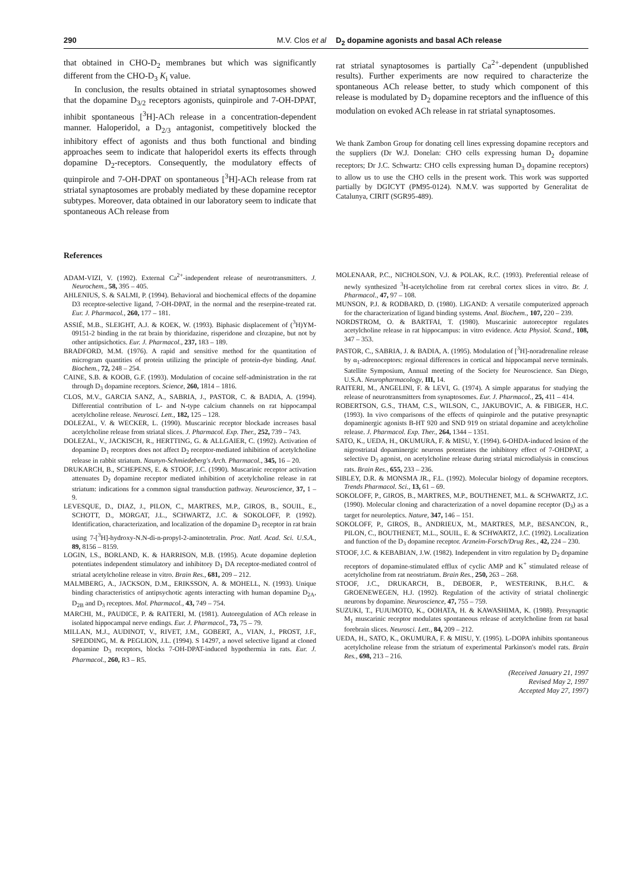290 M.V. Clos et al D<sub>2</sub> dopamine agonists and basal ACh release
that obtained in CHO-D<sub>2</sub> membranes but which was significantly different from the CHO-D<sub>3</sub> K<sub>i</sub> value.
In conclusion, the results obtained in striatal synaptosomes showed that the dopamine D<sub>3/2</sub> receptors agonists, quinpirole and 7-OH-DPAT, inhibit spontaneous [<sup>3</sup>H]-ACh release in a concentration-dependent manner. Haloperidol, a D<sub>2/3</sub> antagonist, competitively blocked the inhibitory effect of agonists and thus both functional and binding approaches seem to indicate that haloperidol exerts its effects through dopamine D<sub>2</sub>-receptors. Consequently, the modulatory effects of quinpirole and 7-OH-DPAT on spontaneous [<sup>3</sup>H]-ACh release from rat striatal synaptosomes are probably mediated by these dopamine receptor subtypes. Moreover, data obtained in our laboratory seem to indicate that spontaneous ACh release from
rat striatal synaptosomes is partially Ca<sup>2+</sup>-dependent (unpublished results). Further experiments are now required to characterize the spontaneous ACh release better, to study which component of this release is modulated by D<sub>2</sub> dopamine receptors and the influence of this modulation on evoked ACh release in rat striatal synaptosomes.
We thank Zambon Group for donating cell lines expressing dopamine receptors and the suppliers (Dr W.J. Donelan: CHO cells expressing human D<sub>2</sub> dopamine receptors; Dr J.C. Schwartz: CHO cells expressing human D<sub>3</sub> dopamine receptors) to allow us to use the CHO cells in the present work. This work was supported partially by DGICYT (PM95-0124). N.M.V. was supported by Generalitat de Catalunya, CIRIT (SGR95-489).
References
ADAM-VIZI, V. (1992). External Ca<sup>2+</sup>-independent release of neurotransmitters. J. Neurochem., 58, 395 – 405.
AHLENIUS, S. & SALMI, P. (1994). Behavioral and biochemical effects of the dopamine D3 receptor-selective ligand, 7-OH-DPAT, in the normal and the reserpine-treated rat. Eur. J. Pharmacol., 260, 177 – 181.
ASSIÉ, M.B., SLEIGHT, A.J. & KOEK, W. (1993). Biphasic displacement of (<sup>3</sup>H)YM-09151-2 binding in the rat brain by thioridazine, risperidone and clozapine, but not by other antipsichotics. Eur. J. Pharmacol., 237, 183 – 189.
BRADFORD, M.M. (1976). A rapid and sensitive method for the quantitation of microgram quantities of protein utilizing the principle of protein-dye binding. Anal. Biochem., 72, 248 – 254.
CAINE, S.B. & KOOB, G.F. (1993). Modulation of cocaine self-administration in the rat through D<sub>3</sub> dopamine receptors. Science, 260, 1814 – 1816.
CLOS, M.V., GARCIA SANZ, A., SABRIA, J., PASTOR, C. & BADIA, A. (1994). Differential contribution of L- and N-type calcium channels on rat hippocampal acetylcholine release. Neurosci. Lett., 182, 125 – 128.
DOLEZAL, V. & WECKER, L. (1990). Muscarinic receptor blockade increases basal acetylcholine release from striatal slices. J. Pharmacol. Exp. Ther., 252, 739 – 743.
DOLEZAL, V., JACKISCH, R., HERTTING, G. & ALLGAIER, C. (1992). Activation of dopamine D<sub>1</sub> receptors does not affect D<sub>2</sub> receptor-mediated inhibition of acetylcholine release in rabbit striatum. Naunyn-Schmiedeberg's Arch. Pharmacol., 345, 16 – 20.
DRUKARCH, B., SCHEPENS, E. & STOOF, J.C. (1990). Muscarinic receptor activation attenuates D<sub>2</sub> dopamine receptor mediated inhibition of acetylcholine release in rat striatum: indications for a common signal transduction pathway. Neuroscience, 37, 1 – 9.
LEVESQUE, D., DIAZ, J., PILON, C., MARTRES, M.P., GIROS, B., SOUIL, E., SCHOTT, D., MORGAT, J.L., SCHWARTZ, J.C. & SOKOLOFF, P. (1992). Identification, characterization, and localization of the dopamine D<sub>3</sub> receptor in rat brain using 7-[<sup>3</sup>H]-hydroxy-N.N-di-n-propyl-2-aminotetralin. Proc. Natl. Acad. Sci. U.S.A., 89, 8156 – 8159.
LOGIN, I.S., BORLAND, K. & HARRISON, M.B. (1995). Acute dopamine depletion potentiates independent stimulatory and inhibitory D<sub>1</sub> DA receptor-mediated control of striatal acetylcholine release in vitro. Brain Res., 681, 209 – 212.
MALMBERG, A., JACKSON, D.M., ERIKSSON, A. & MOHELL, N. (1993). Unique binding characteristics of antipsychotic agents interacting with human dopamine D<sub>2A</sub>, D<sub>2B</sub> and D<sub>3</sub> receptors. Mol. Pharmacol., 43, 749 – 754.
MARCHI, M., PAUDICE, P. & RAITERI, M. (1981). Autoregulation of ACh release in isolated hippocampal nerve endings. Eur. J. Pharmacol., 73, 75 – 79.
MILLAN, M.J., AUDINOT, V., RIVET, J.M., GOBERT, A., VIAN, J., PROST, J.F., SPEDDING, M. & PEGLION, J.L. (1994). S 14297, a novel selective ligand at cloned dopamine D<sub>3</sub> receptors, blocks 7-OH-DPAT-induced hypothermia in rats. Eur. J. Pharmacol., 260, R3 – R5.
MOLENAAR, P.C., NICHOLSON, V.J. & POLAK, R.C. (1993). Preferential release of newly synthesized <sup>3</sup>H-acetylcholine from rat cerebral cortex slices in vitro. Br. J. Pharmacol., 47, 97 – 108.
MUNSON, P.J. & RODBARD, D. (1980). LIGAND: A versatile computerized approach for the characterization of ligand binding systems. Anal. Biochem., 107, 220 – 239.
NORDSTROM, O. & BARTFAI, T. (1980). Muscarinic autoreceptor regulates acetylcholine release in rat hippocampus: in vitro evidence. Acta Physiol. Scand., 108, 347 – 353.
PASTOR, C., SABRIA, J. & BADIA, A. (1995). Modulation of [<sup>3</sup>H]-noradrenaline release by α<sub>1</sub>-adrenoceptors: regional differences in cortical and hippocampal nerve terminals. Satellite Symposium, Annual meeting of the Society for Neuroscience. San Diego, U.S.A. Neuropharmacology, III, 14.
RAITERI, M., ANGELINI, F. & LEVI, G. (1974). A simple apparatus for studying the release of neurotransmitters from synaptosomes. Eur. J. Pharmacol., 25, 411 – 414.
ROBERTSON, G.S., THAM, C.S., WILSON, C., JAKUBOVIC, A. & FIBIGER, H.C. (1993). In vivo comparisons of the effects of quinpirole and the putative presynaptic dopaminergic agonists B-HT 920 and SND 919 on striatal dopamine and acetylcholine release. J. Pharmacol. Exp. Ther., 264, 1344 – 1351.
SATO, K., UEDA, H., OKUMURA, F. & MISU, Y. (1994). 6-OHDA-induced lesion of the nigrostriatal dopaminergic neurons potentiates the inhibitory effect of 7-OHDPAT, a selective D<sub>3</sub> agonist, on acetylcholine release during striatal microdialysis in conscious rats. Brain Res., 655, 233 – 236.
SIBLEY, D.R. & MONSMA JR., F.L. (1992). Molecular biology of dopamine receptors. Trends Pharmacol. Sci., 13, 61 – 69.
SOKOLOFF, P., GIROS, B., MARTRES, M.P., BOUTHENET, M.L. & SCHWARTZ, J.C. (1990). Molecular cloning and characterization of a novel dopamine receptor (D<sub>3</sub>) as a target for neuroleptics. Nature, 347, 146 – 151.
SOKOLOFF, P., GIROS, B., ANDRIEUX, M., MARTRES, M.P., BESANCON, R., PILON, C., BOUTHENET, M.L., SOUIL, E. & SCHWARTZ, J.C. (1992). Localization and function of the D<sub>3</sub> dopamine receptor. Arzneim-Forsch/Drug Res., 42, 224 – 230.
STOOF, J.C. & KEBABIAN, J.W. (1982). Independent in vitro regulation by D<sub>2</sub> dopamine receptors of dopamine-stimulated efflux of cyclic AMP and K<sup>+</sup> stimulated release of acetylcholine from rat neostriatum. Brain Res., 250, 263 – 268.
STOOF, J.C., DRUKARCH, B., DEBOER, P., WESTERINK, B.H.C. & GROENEWEGEN, H.J. (1992). Regulation of the activity of striatal cholinergic neurons by dopamine. Neuroscience, 47, 755 – 759.
SUZUKI, T., FUJUMOTO, K., OOHATA, H. & KAWASHIMA, K. (1988). Presynaptic M<sub>1</sub> muscarinic receptor modulates spontaneous release of acetylcholine from rat basal forebrain slices. Neurosci. Lett., 84, 209 – 212.
UEDA, H., SATO, K., OKUMURA, F. & MISU, Y. (1995). L-DOPA inhibits spontaneous acetylcholine release from the striatum of experimental Parkinson's model rats. Brain Res., 698, 213 – 216.
(Received January 21, 1997
Revised May 2, 1997
Accepted May 27, 1997)